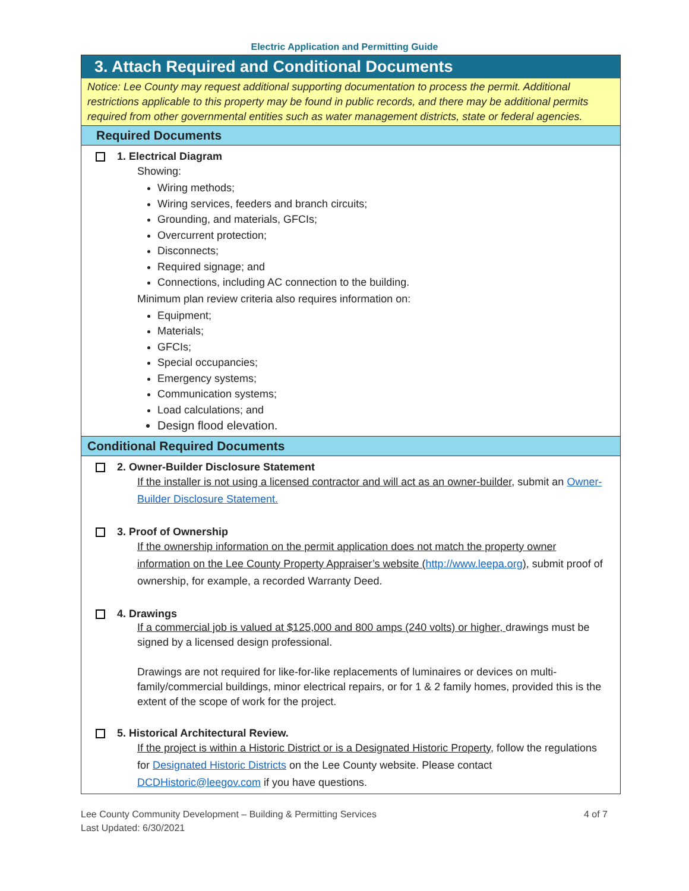Electric Application and Permitting Guide
3. Attach Required and Conditional Documents
Notice: Lee County may request additional supporting documentation to process the permit. Additional restrictions applicable to this property may be found in public records, and there may be additional permits required from other governmental entities such as water management districts, state or federal agencies.
Required Documents
1. Electrical Diagram
Showing:
Wiring methods;
Wiring services, feeders and branch circuits;
Grounding, and materials, GFCIs;
Overcurrent protection;
Disconnects;
Required signage; and
Connections, including AC connection to the building.
Minimum plan review criteria also requires information on:
Equipment;
Materials;
GFCIs;
Special occupancies;
Emergency systems;
Communication systems;
Load calculations; and
Design flood elevation.
Conditional Required Documents
2. Owner-Builder Disclosure Statement
If the installer is not using a licensed contractor and will act as an owner-builder, submit an Owner-Builder Disclosure Statement.
3. Proof of Ownership
If the ownership information on the permit application does not match the property owner information on the Lee County Property Appraiser’s website (http://www.leepa.org), submit proof of ownership, for example, a recorded Warranty Deed.
4. Drawings
If a commercial job is valued at $125,000 and 800 amps (240 volts) or higher, drawings must be signed by a licensed design professional.
Drawings are not required for like-for-like replacements of luminaires or devices on multi-family/commercial buildings, minor electrical repairs, or for 1 & 2 family homes, provided this is the extent of the scope of work for the project.
5. Historical Architectural Review.
If the project is within a Historic District or is a Designated Historic Property, follow the regulations for Designated Historic Districts on the Lee County website. Please contact DCDHistoric@leegov.com if you have questions.
Lee County Community Development – Building & Permitting Services
Last Updated: 6/30/2021 4 of 7